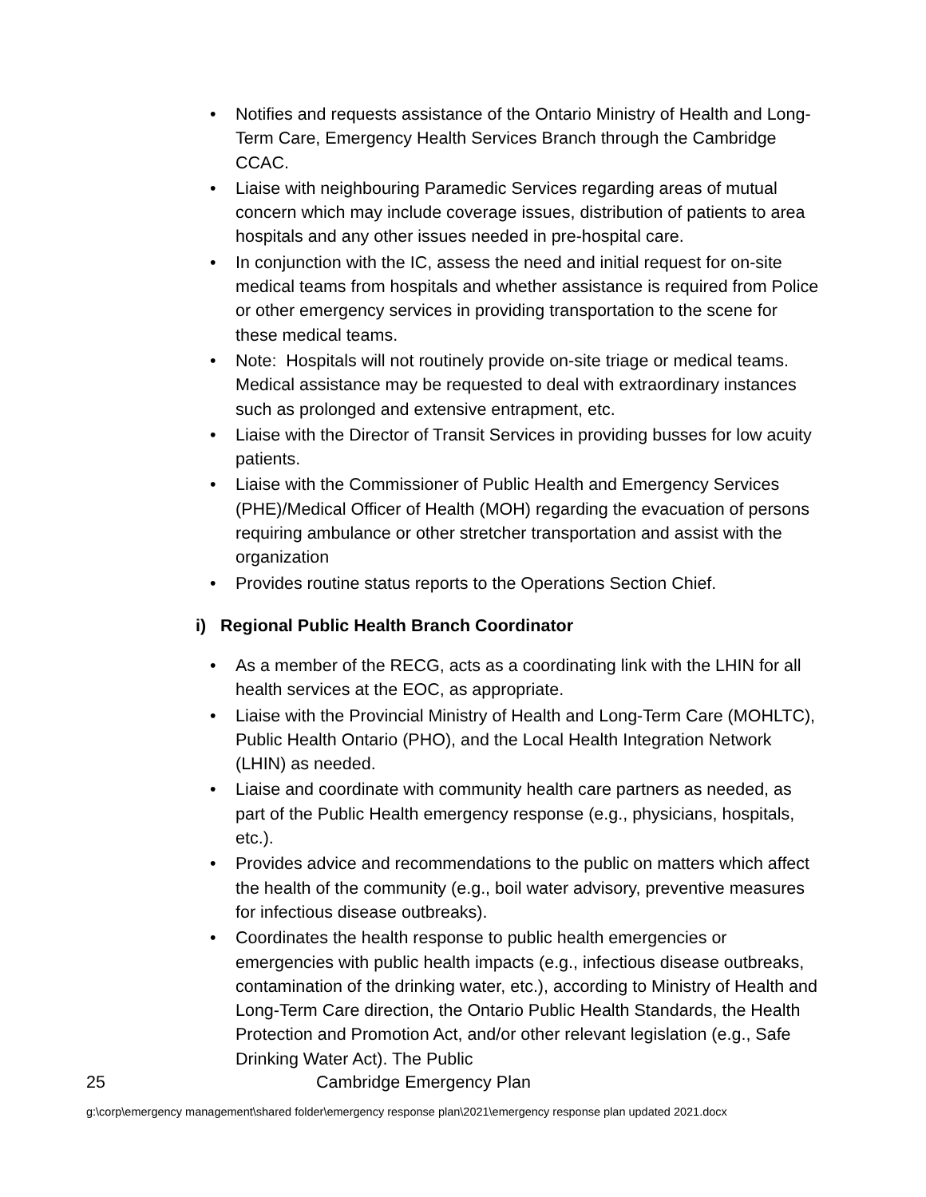• Notifies and requests assistance of the Ontario Ministry of Health and Long-Term Care, Emergency Health Services Branch through the Cambridge CCAC.
• Liaise with neighbouring Paramedic Services regarding areas of mutual concern which may include coverage issues, distribution of patients to area hospitals and any other issues needed in pre-hospital care.
• In conjunction with the IC, assess the need and initial request for on-site medical teams from hospitals and whether assistance is required from Police or other emergency services in providing transportation to the scene for these medical teams.
• Note: Hospitals will not routinely provide on-site triage or medical teams. Medical assistance may be requested to deal with extraordinary instances such as prolonged and extensive entrapment, etc.
• Liaise with the Director of Transit Services in providing busses for low acuity patients.
• Liaise with the Commissioner of Public Health and Emergency Services (PHE)/Medical Officer of Health (MOH) regarding the evacuation of persons requiring ambulance or other stretcher transportation and assist with the organization
• Provides routine status reports to the Operations Section Chief.
i) Regional Public Health Branch Coordinator
• As a member of the RECG, acts as a coordinating link with the LHIN for all health services at the EOC, as appropriate.
• Liaise with the Provincial Ministry of Health and Long-Term Care (MOHLTC), Public Health Ontario (PHO), and the Local Health Integration Network (LHIN) as needed.
• Liaise and coordinate with community health care partners as needed, as part of the Public Health emergency response (e.g., physicians, hospitals, etc.).
• Provides advice and recommendations to the public on matters which affect the health of the community (e.g., boil water advisory, preventive measures for infectious disease outbreaks).
• Coordinates the health response to public health emergencies or emergencies with public health impacts (e.g., infectious disease outbreaks, contamination of the drinking water, etc.), according to Ministry of Health and Long-Term Care direction, the Ontario Public Health Standards, the Health Protection and Promotion Act, and/or other relevant legislation (e.g., Safe Drinking Water Act). The Public
25 Cambridge Emergency Plan
g:\corp\emergency management\shared folder\emergency response plan\2021\emergency response plan updated 2021.docx